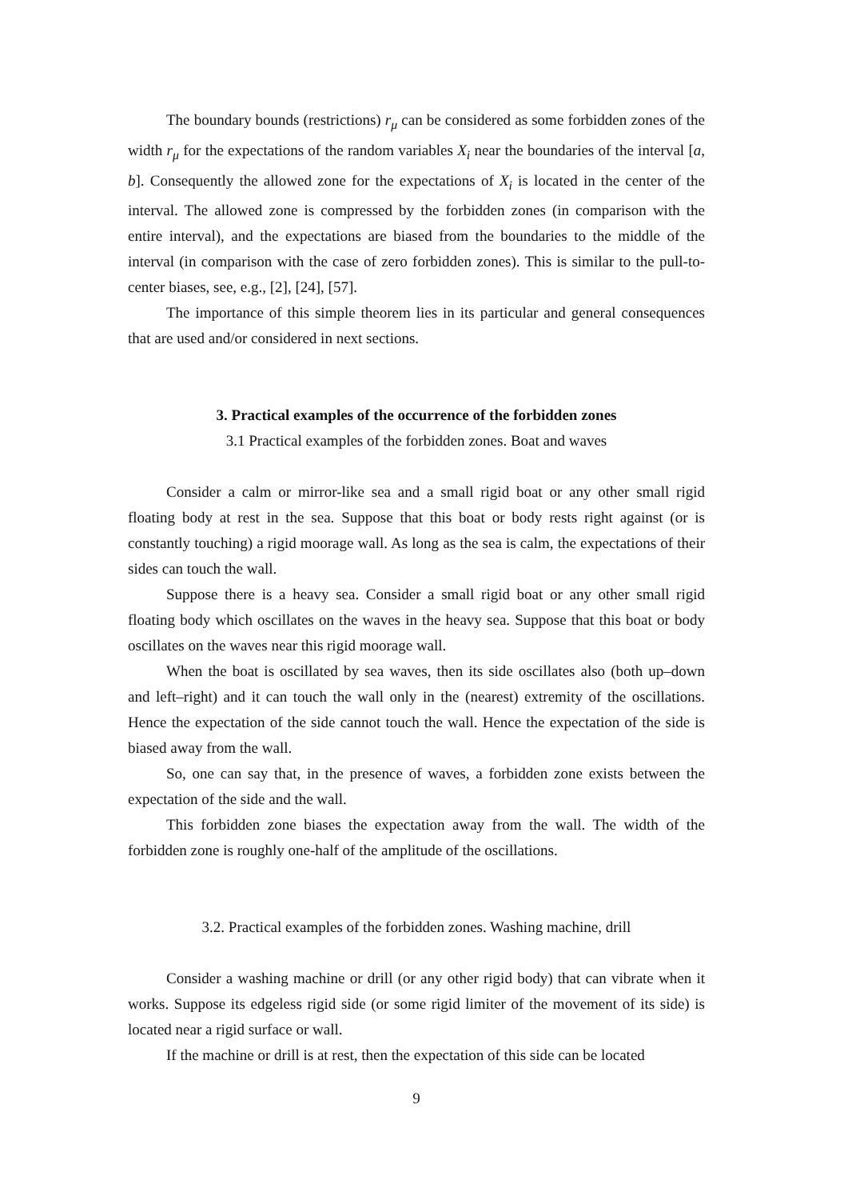The boundary bounds (restrictions) r<sub>μ</sub> can be considered as some forbidden zones of the width r<sub>μ</sub> for the expectations of the random variables X<sub>i</sub> near the boundaries of the interval [a, b]. Consequently the allowed zone for the expectations of X<sub>i</sub> is located in the center of the interval. The allowed zone is compressed by the forbidden zones (in comparison with the entire interval), and the expectations are biased from the boundaries to the middle of the interval (in comparison with the case of zero forbidden zones). This is similar to the pull-to-center biases, see, e.g., [2], [24], [57].
The importance of this simple theorem lies in its particular and general consequences that are used and/or considered in next sections.
3. Practical examples of the occurrence of the forbidden zones
3.1 Practical examples of the forbidden zones. Boat and waves
Consider a calm or mirror-like sea and a small rigid boat or any other small rigid floating body at rest in the sea. Suppose that this boat or body rests right against (or is constantly touching) a rigid moorage wall. As long as the sea is calm, the expectations of their sides can touch the wall.
Suppose there is a heavy sea. Consider a small rigid boat or any other small rigid floating body which oscillates on the waves in the heavy sea. Suppose that this boat or body oscillates on the waves near this rigid moorage wall.
When the boat is oscillated by sea waves, then its side oscillates also (both up–down and left–right) and it can touch the wall only in the (nearest) extremity of the oscillations. Hence the expectation of the side cannot touch the wall. Hence the expectation of the side is biased away from the wall.
So, one can say that, in the presence of waves, a forbidden zone exists between the expectation of the side and the wall.
This forbidden zone biases the expectation away from the wall. The width of the forbidden zone is roughly one-half of the amplitude of the oscillations.
3.2. Practical examples of the forbidden zones. Washing machine, drill
Consider a washing machine or drill (or any other rigid body) that can vibrate when it works. Suppose its edgeless rigid side (or some rigid limiter of the movement of its side) is located near a rigid surface or wall.
If the machine or drill is at rest, then the expectation of this side can be located
9